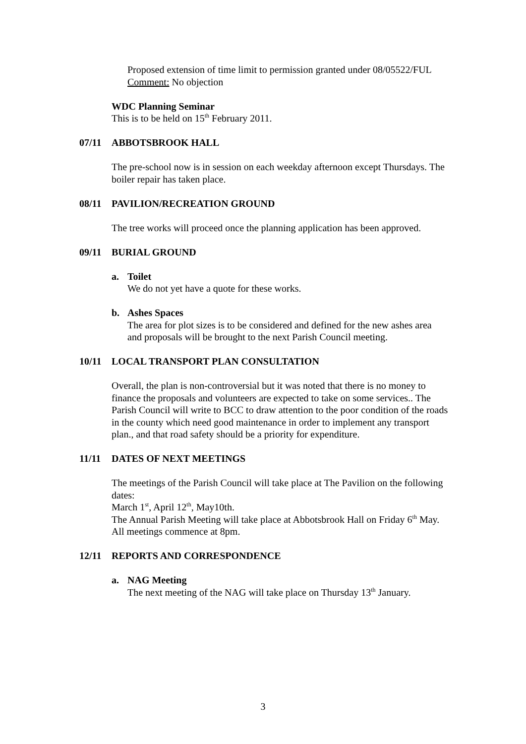Proposed extension of time limit to permission granted under 08/05522/FUL
Comment: No objection
WDC Planning Seminar
This is to be held on 15<sup>th</sup> February 2011.
07/11 ABBOTSBROOK HALL
The pre-school now is in session on each weekday afternoon except Thursdays. The boiler repair has taken place.
08/11 PAVILION/RECREATION GROUND
The tree works will proceed once the planning application has been approved.
09/11 BURIAL GROUND
a. Toilet
We do not yet have a quote for these works.
b. Ashes Spaces
The area for plot sizes is to be considered and defined for the new ashes area and proposals will be brought to the next Parish Council meeting.
10/11 LOCAL TRANSPORT PLAN CONSULTATION
Overall, the plan is non-controversial but it was noted that there is no money to finance the proposals and volunteers are expected to take on some services.. The Parish Council will write to BCC to draw attention to the poor condition of the roads in the county which need good maintenance in order to implement any transport plan., and that road safety should be a priority for expenditure.
11/11 DATES OF NEXT MEETINGS
The meetings of the Parish Council will take place at The Pavilion on the following dates:
March 1<sup>st</sup>, April 12<sup>th</sup>, May10th.
The Annual Parish Meeting will take place at Abbotsbrook Hall on Friday 6<sup>th</sup> May.
All meetings commence at 8pm.
12/11 REPORTS AND CORRESPONDENCE
a. NAG Meeting
The next meeting of the NAG will take place on Thursday 13<sup>th</sup> January.
3